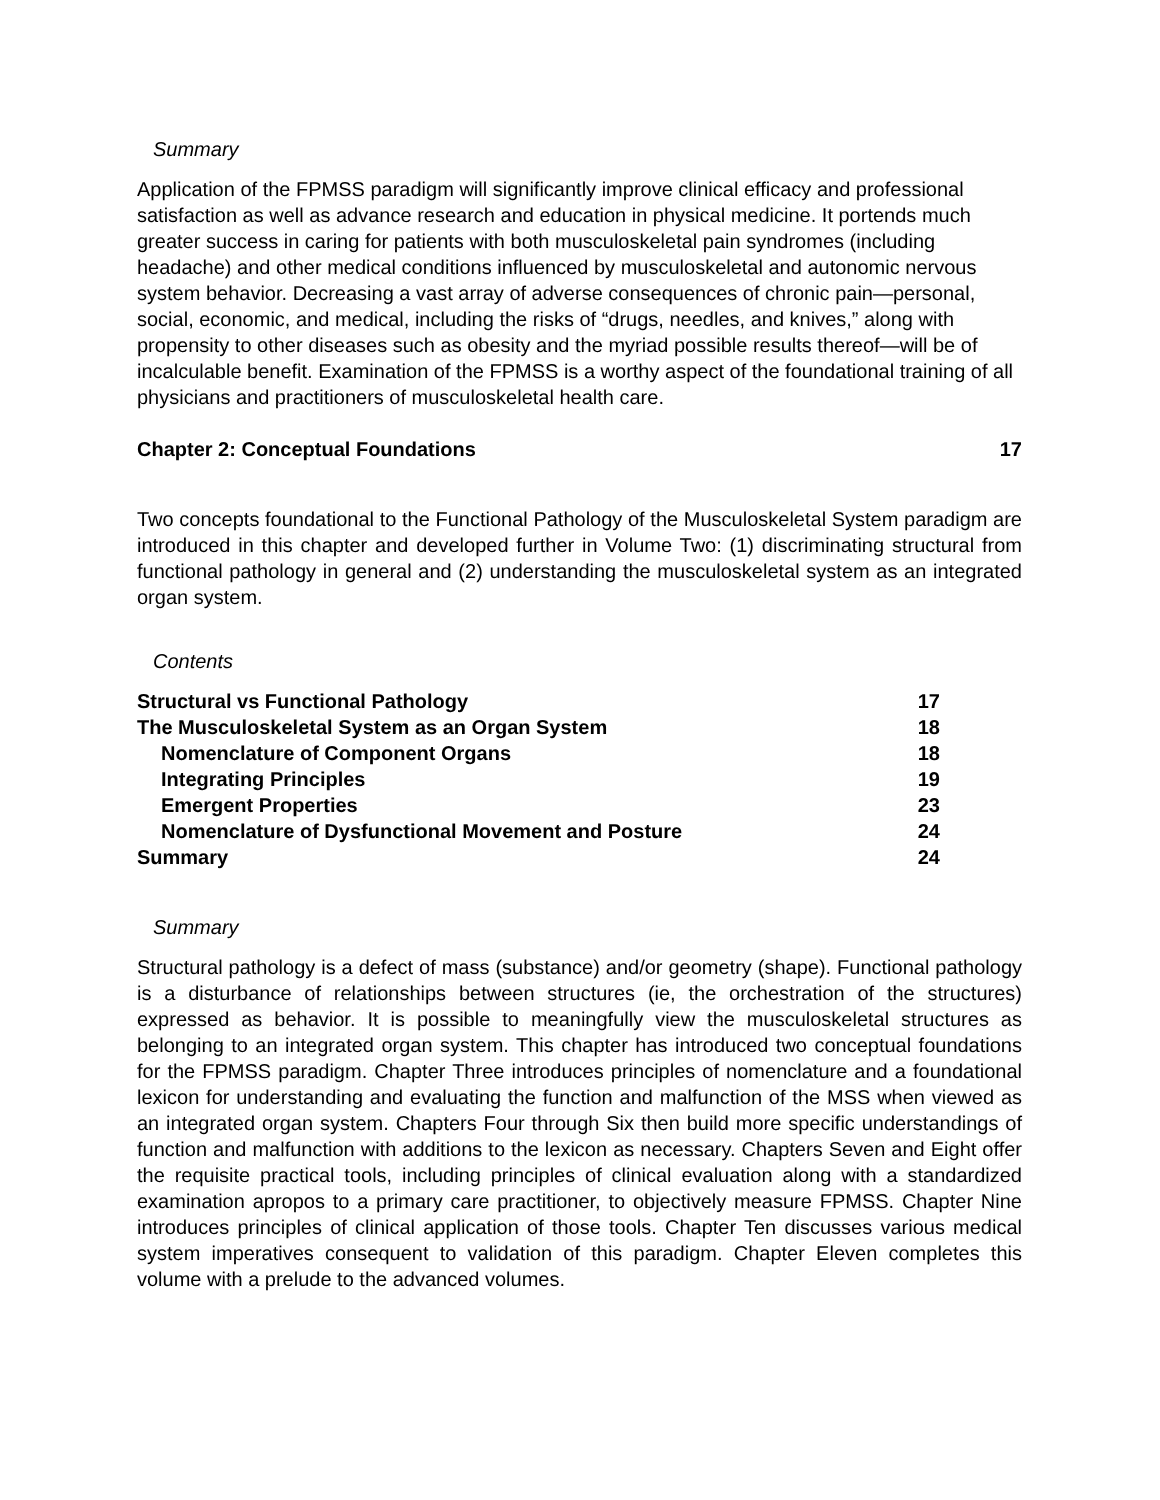Summary
Application of the FPMSS paradigm will significantly improve clinical efficacy and professional satisfaction as well as advance research and education in physical medicine. It portends much greater success in caring for patients with both musculoskeletal pain syndromes (including headache) and other medical conditions influenced by musculoskeletal and autonomic nervous system behavior. Decreasing a vast array of adverse consequences of chronic pain—personal, social, economic, and medical, including the risks of “drugs, needles, and knives,” along with propensity to other diseases such as obesity and the myriad possible results thereof—will be of incalculable benefit. Examination of the FPMSS is a worthy aspect of the foundational training of all physicians and practitioners of musculoskeletal health care.
Chapter 2: Conceptual Foundations 17
Two concepts foundational to the Functional Pathology of the Musculoskeletal System paradigm are introduced in this chapter and developed further in Volume Two: (1) discriminating structural from functional pathology in general and (2) understanding the musculoskeletal system as an integrated organ system.
Contents
| Structural vs Functional Pathology | 17 |
| The Musculoskeletal System as an Organ System | 18 |
| Nomenclature of Component Organs | 18 |
| Integrating Principles | 19 |
| Emergent Properties | 23 |
| Nomenclature of Dysfunctional Movement and Posture | 24 |
| Summary | 24 |
Summary
Structural pathology is a defect of mass (substance) and/or geometry (shape). Functional pathology is a disturbance of relationships between structures (ie, the orchestration of the structures) expressed as behavior. It is possible to meaningfully view the musculoskeletal structures as belonging to an integrated organ system. This chapter has introduced two conceptual foundations for the FPMSS paradigm. Chapter Three introduces principles of nomenclature and a foundational lexicon for understanding and evaluating the function and malfunction of the MSS when viewed as an integrated organ system. Chapters Four through Six then build more specific understandings of function and malfunction with additions to the lexicon as necessary. Chapters Seven and Eight offer the requisite practical tools, including principles of clinical evaluation along with a standardized examination apropos to a primary care practitioner, to objectively measure FPMSS. Chapter Nine introduces principles of clinical application of those tools. Chapter Ten discusses various medical system imperatives consequent to validation of this paradigm. Chapter Eleven completes this volume with a prelude to the advanced volumes.